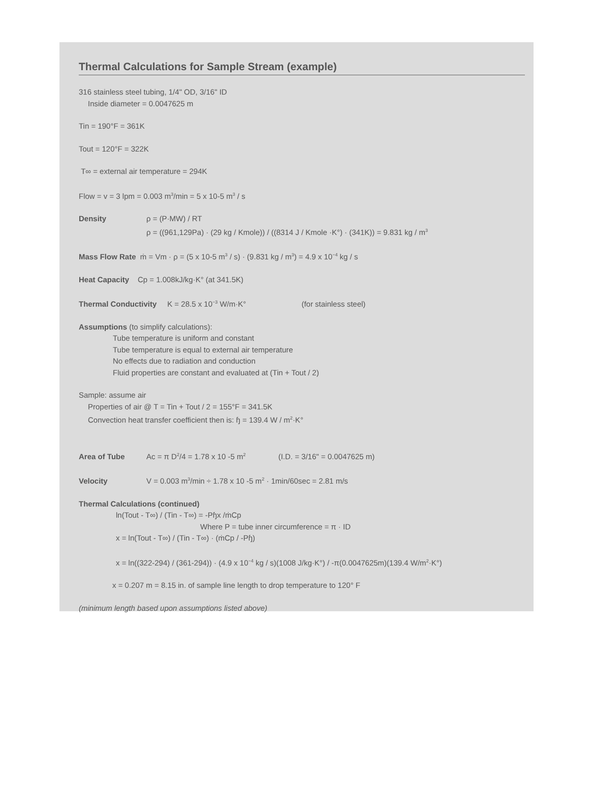Thermal Calculations for Sample Stream (example)
316 stainless steel tubing, 1/4" OD, 3/16" ID
Inside diameter = 0.0047625 m
Tin = 190°F = 361K
Tout = 120°F = 322K
T∞ = external air temperature = 294K
Flow = v = 3 lpm = 0.003 m<sup>3</sup>/min = 5 x 10-5 m<sup>3</sup> / s
Density ρ = (P·MW) / RT
ρ = ((961,129Pa) · (29 kg / Kmole)) / ((8314 J / Kmole ·K°) · (341K)) = 9.831 kg / m<sup>3</sup>
Mass Flow Rate ṁ = Vm · ρ = (5 x 10-5 m<sup>3</sup> / s) · (9.831 kg / m<sup>3</sup>) = 4.9 x 10<sup>−4</sup> kg / s
Heat Capacity Cp = 1.008kJ/kg·K° (at 341.5K)
Thermal Conductivity K = 28.5 x 10<sup>−3</sup> W/m·K° (for stainless steel)
Assumptions (to simplify calculations):
Tube temperature is uniform and constant
Tube temperature is equal to external air temperature
No effects due to radiation and conduction
Fluid properties are constant and evaluated at (Tin + Tout / 2)
Sample: assume air
Properties of air @ T = Tin + Tout / 2 = 155°F = 341.5K
Convection heat transfer coefficient then is: ɧ = 139.4 W / m<sup>2</sup>·K°
Area of Tube Ac = π D<sup>2</sup>/4 = 1.78 x 10 -5 m<sup>2</sup> (I.D. = 3/16" = 0.0047625 m)
Velocity V = 0.003 m<sup>3</sup>/min ÷ 1.78 x 10 -5 m<sup>2</sup> · 1min/60sec = 2.81 m/s
Thermal Calculations (continued)
ln(Tout - T∞) / (Tin - T∞) = -Pɧx /ṁCp
Where P = tube inner circumference = π · ID
x = ln(Tout - T∞) / (Tin - T∞) · (ṁCp / -Pɧ)
x = ln((322-294) / (361-294)) · (4.9 x 10<sup>−4</sup> kg / s)(1008 J/kg·K°) / -π(0.0047625m)(139.4 W/m<sup>2</sup>·K°)
x = 0.207 m = 8.15 in. of sample line length to drop temperature to 120° F
(minimum length based upon assumptions listed above)